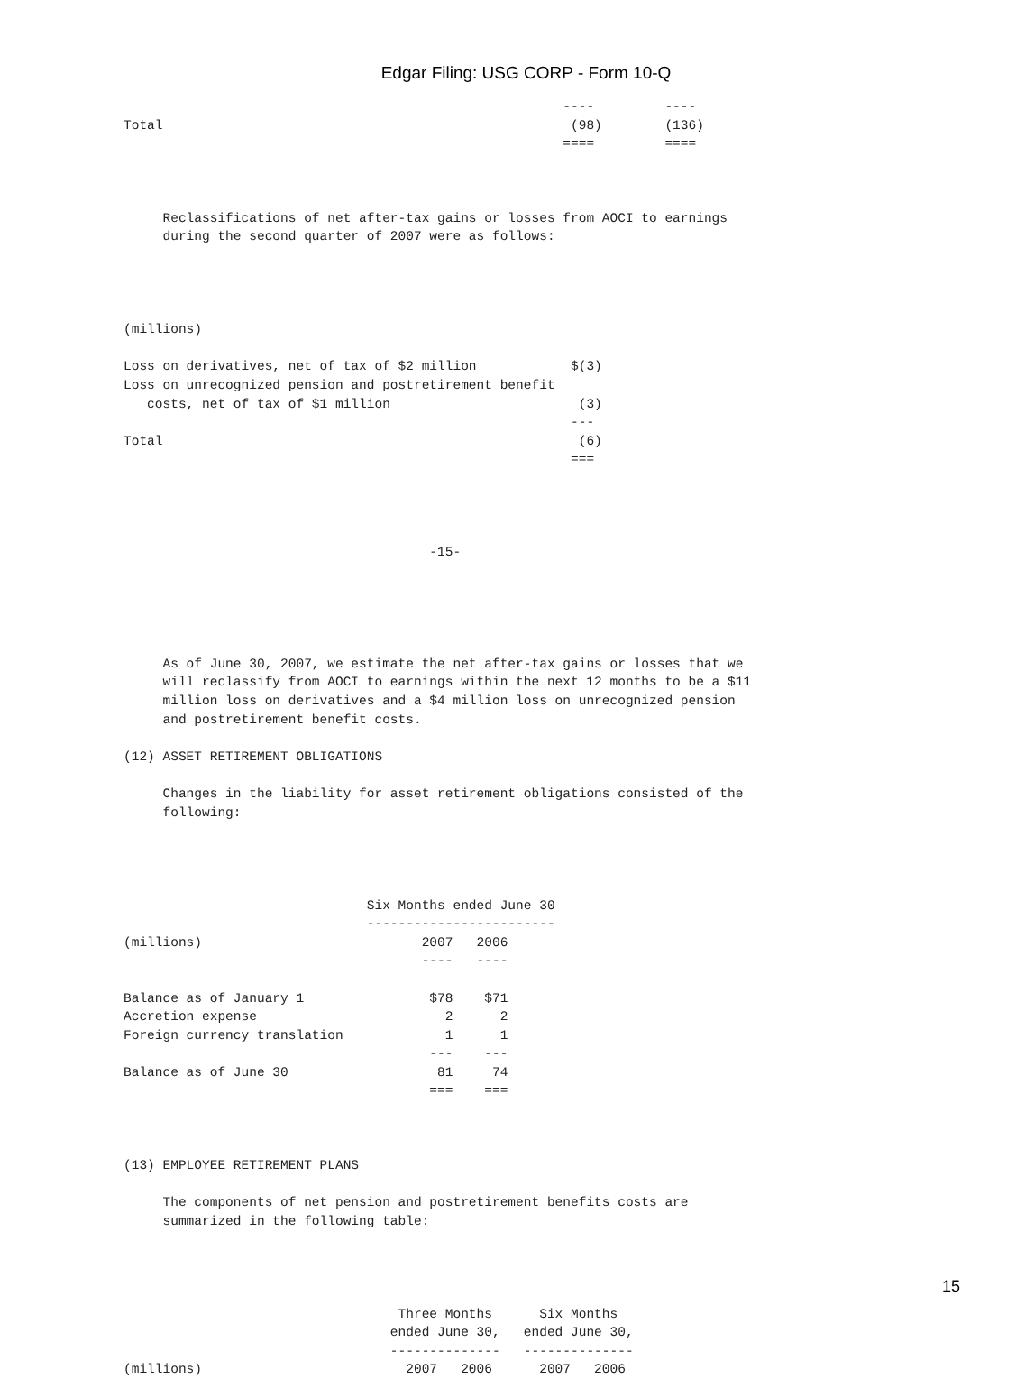Edgar Filing: USG CORP - Form 10-Q
                                                        ----         ----
Total                                                    (98)        (136)
                                                        ====         ====



     Reclassifications of net after-tax gains or losses from AOCI to earnings
     during the second quarter of 2007 were as follows:




(millions)

Loss on derivatives, net of tax of $2 million            $(3)
Loss on unrecognized pension and postretirement benefit
   costs, net of tax of $1 million                        (3)
                                                         ---
Total                                                     (6)
                                                         ===




                                       -15-





     As of June 30, 2007, we estimate the net after-tax gains or losses that we
     will reclassify from AOCI to earnings within the next 12 months to be a $11
     million loss on derivatives and a $4 million loss on unrecognized pension
     and postretirement benefit costs.

(12) ASSET RETIREMENT OBLIGATIONS

     Changes in the liability for asset retirement obligations consisted of the
     following:




                               Six Months ended June 30
                               ------------------------
(millions)                            2007   2006
                                      ----   ----

Balance as of January 1                $78    $71
Accretion expense                        2      2
Foreign currency translation             1      1
                                       ---    ---
Balance as of June 30                   81     74
                                       ===    ===



(13) EMPLOYEE RETIREMENT PLANS

     The components of net pension and postretirement benefits costs are
     summarized in the following table:




                                   Three Months      Six Months
                                  ended June 30,   ended June 30,
                                  --------------   --------------
(millions)                          2007   2006      2007   2006
15